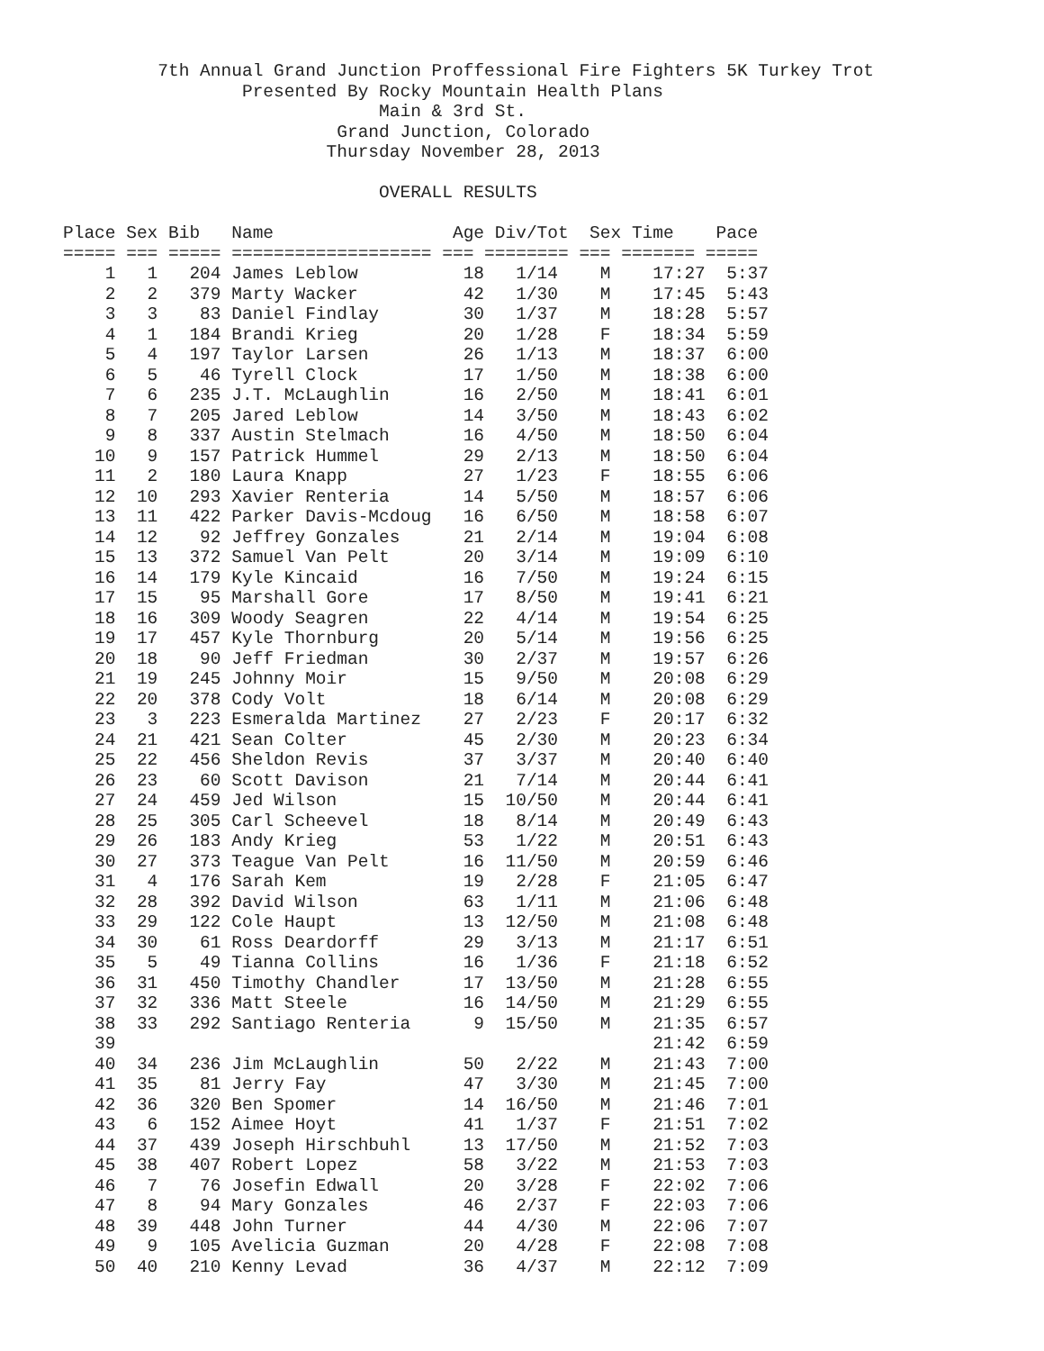7th Annual Grand Junction Proffessional Fire Fighters 5K Turkey Trot
                 Presented By Rocky Mountain Health Plans
                              Main & 3rd St.
                          Grand Junction, Colorado
                         Thursday November 28, 2013

                              OVERALL RESULTS

Place Sex Bib   Name                 Age Div/Tot  Sex Time    Pace
===== === ===== =================== === ======== === ======= =====
    1   1   204 James Leblow          18   1/14    M    17:27  5:37
    2   2   379 Marty Wacker          42   1/30    M    17:45  5:43
    3   3    83 Daniel Findlay        30   1/37    M    18:28  5:57
    4   1   184 Brandi Krieg          20   1/28    F    18:34  5:59
    5   4   197 Taylor Larsen         26   1/13    M    18:37  6:00
    6   5    46 Tyrell Clock          17   1/50    M    18:38  6:00
    7   6   235 J.T. McLaughlin       16   2/50    M    18:41  6:01
    8   7   205 Jared Leblow          14   3/50    M    18:43  6:02
    9   8   337 Austin Stelmach       16   4/50    M    18:50  6:04
   10   9   157 Patrick Hummel        29   2/13    M    18:50  6:04
   11   2   180 Laura Knapp           27   1/23    F    18:55  6:06
   12  10   293 Xavier Renteria       14   5/50    M    18:57  6:06
   13  11   422 Parker Davis-Mcdoug   16   6/50    M    18:58  6:07
   14  12    92 Jeffrey Gonzales      21   2/14    M    19:04  6:08
   15  13   372 Samuel Van Pelt       20   3/14    M    19:09  6:10
   16  14   179 Kyle Kincaid          16   7/50    M    19:24  6:15
   17  15    95 Marshall Gore         17   8/50    M    19:41  6:21
   18  16   309 Woody Seagren         22   4/14    M    19:54  6:25
   19  17   457 Kyle Thornburg        20   5/14    M    19:56  6:25
   20  18    90 Jeff Friedman         30   2/37    M    19:57  6:26
   21  19   245 Johnny Moir           15   9/50    M    20:08  6:29
   22  20   378 Cody Volt             18   6/14    M    20:08  6:29
   23   3   223 Esmeralda Martinez    27   2/23    F    20:17  6:32
   24  21   421 Sean Colter           45   2/30    M    20:23  6:34
   25  22   456 Sheldon Revis         37   3/37    M    20:40  6:40
   26  23    60 Scott Davison         21   7/14    M    20:44  6:41
   27  24   459 Jed Wilson            15  10/50    M    20:44  6:41
   28  25   305 Carl Scheevel         18   8/14    M    20:49  6:43
   29  26   183 Andy Krieg            53   1/22    M    20:51  6:43
   30  27   373 Teague Van Pelt       16  11/50    M    20:59  6:46
   31   4   176 Sarah Kem             19   2/28    F    21:05  6:47
   32  28   392 David Wilson          63   1/11    M    21:06  6:48
   33  29   122 Cole Haupt            13  12/50    M    21:08  6:48
   34  30    61 Ross Deardorff        29   3/13    M    21:17  6:51
   35   5    49 Tianna Collins        16   1/36    F    21:18  6:52
   36  31   450 Timothy Chandler      17  13/50    M    21:28  6:55
   37  32   336 Matt Steele           16  14/50    M    21:29  6:55
   38  33   292 Santiago Renteria      9  15/50    M    21:35  6:57
   39                                                   21:42  6:59
   40  34   236 Jim McLaughlin        50   2/22    M    21:43  7:00
   41  35    81 Jerry Fay             47   3/30    M    21:45  7:00
   42  36   320 Ben Spomer            14  16/50    M    21:46  7:01
   43   6   152 Aimee Hoyt            41   1/37    F    21:51  7:02
   44  37   439 Joseph Hirschbuhl     13  17/50    M    21:52  7:03
   45  38   407 Robert Lopez          58   3/22    M    21:53  7:03
   46   7    76 Josefin Edwall        20   3/28    F    22:02  7:06
   47   8    94 Mary Gonzales         46   2/37    F    22:03  7:06
   48  39   448 John Turner           44   4/30    M    22:06  7:07
   49   9   105 Avelicia Guzman       20   4/28    F    22:08  7:08
   50  40   210 Kenny Levad           36   4/37    M    22:12  7:09